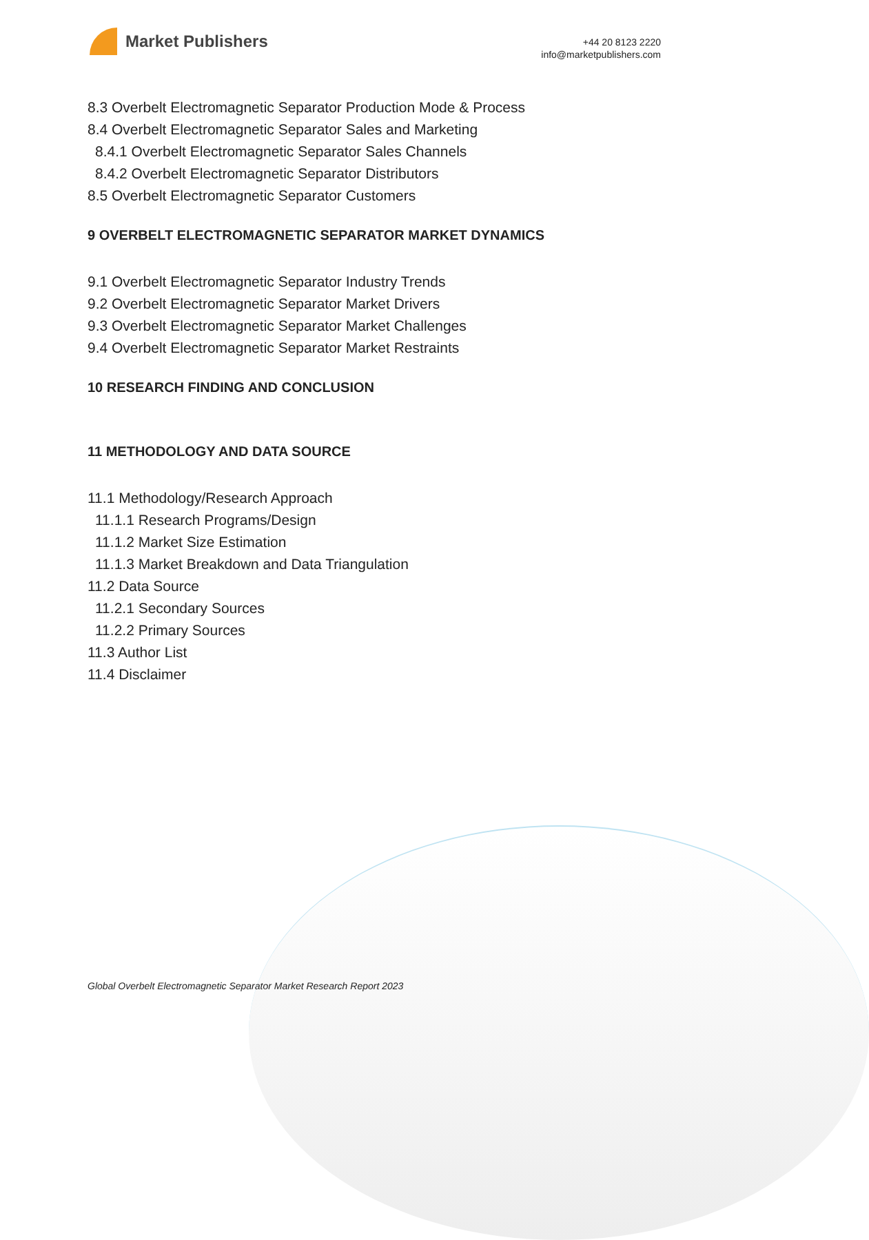Market Publishers
+44 20 8123 2220
info@marketpublishers.com
8.3 Overbelt Electromagnetic Separator Production Mode & Process
8.4 Overbelt Electromagnetic Separator Sales and Marketing
8.4.1 Overbelt Electromagnetic Separator Sales Channels
8.4.2 Overbelt Electromagnetic Separator Distributors
8.5 Overbelt Electromagnetic Separator Customers
9 OVERBELT ELECTROMAGNETIC SEPARATOR MARKET DYNAMICS
9.1 Overbelt Electromagnetic Separator Industry Trends
9.2 Overbelt Electromagnetic Separator Market Drivers
9.3 Overbelt Electromagnetic Separator Market Challenges
9.4 Overbelt Electromagnetic Separator Market Restraints
10 RESEARCH FINDING AND CONCLUSION
11 METHODOLOGY AND DATA SOURCE
11.1 Methodology/Research Approach
11.1.1 Research Programs/Design
11.1.2 Market Size Estimation
11.1.3 Market Breakdown and Data Triangulation
11.2 Data Source
11.2.1 Secondary Sources
11.2.2 Primary Sources
11.3 Author List
11.4 Disclaimer
Global Overbelt Electromagnetic Separator Market Research Report 2023